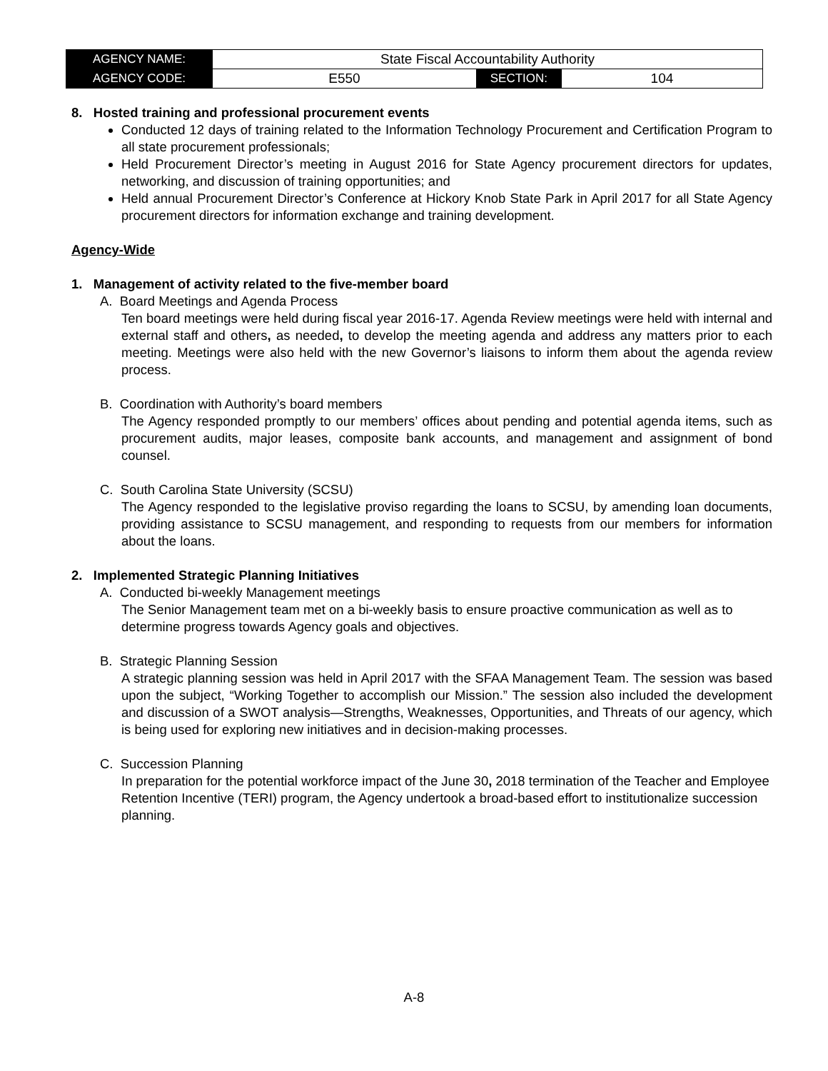| AGENCY NAME: | State Fiscal Accountability Authority | | |
| AGENCY CODE: | E550 | SECTION: | 104 |
8. Hosted training and professional procurement events
Conducted 12 days of training related to the Information Technology Procurement and Certification Program to all state procurement professionals;
Held Procurement Director’s meeting in August 2016 for State Agency procurement directors for updates, networking, and discussion of training opportunities; and
Held annual Procurement Director’s Conference at Hickory Knob State Park in April 2017 for all State Agency procurement directors for information exchange and training development.
Agency-Wide
1. Management of activity related to the five-member board
A. Board Meetings and Agenda Process
Ten board meetings were held during fiscal year 2016-17. Agenda Review meetings were held with internal and external staff and others, as needed, to develop the meeting agenda and address any matters prior to each meeting. Meetings were also held with the new Governor’s liaisons to inform them about the agenda review process.
B. Coordination with Authority’s board members
The Agency responded promptly to our members’ offices about pending and potential agenda items, such as procurement audits, major leases, composite bank accounts, and management and assignment of bond counsel.
C. South Carolina State University (SCSU)
The Agency responded to the legislative proviso regarding the loans to SCSU, by amending loan documents, providing assistance to SCSU management, and responding to requests from our members for information about the loans.
2. Implemented Strategic Planning Initiatives
A. Conducted bi-weekly Management meetings
The Senior Management team met on a bi-weekly basis to ensure proactive communication as well as to determine progress towards Agency goals and objectives.
B. Strategic Planning Session
A strategic planning session was held in April 2017 with the SFAA Management Team. The session was based upon the subject, “Working Together to accomplish our Mission.” The session also included the development and discussion of a SWOT analysis—Strengths, Weaknesses, Opportunities, and Threats of our agency, which is being used for exploring new initiatives and in decision-making processes.
C. Succession Planning
In preparation for the potential workforce impact of the June 30, 2018 termination of the Teacher and Employee Retention Incentive (TERI) program, the Agency undertook a broad-based effort to institutionalize succession planning.
A-8